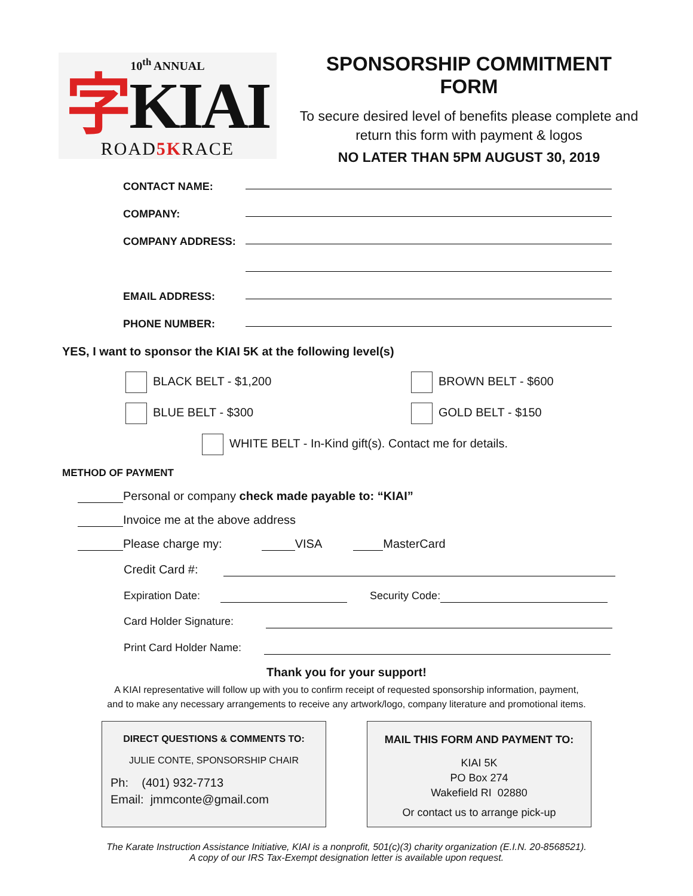10<sup>th</sup> ANNUAL
字KIAI
ROAD5KRACE
SPONSORSHIP COMMITMENT FORM
To secure desired level of benefits please complete and return this form with payment & logos
NO LATER THAN 5PM AUGUST 30, 2019
CONTACT NAME:
COMPANY:
COMPANY ADDRESS:
EMAIL ADDRESS:
PHONE NUMBER:
YES, I want to sponsor the KIAI 5K at the following level(s)
BLACK BELT - $1,200 BROWN BELT - $600
BLUE BELT - $300 GOLD BELT - $150
WHITE BELT - In-Kind gift(s). Contact me for details.
METHOD OF PAYMENT
Personal or company check made payable to: “KIAI”
Invoice me at the above address
Please charge my: VISA MasterCard
Credit Card #:
Expiration Date: Security Code:
Card Holder Signature:
Print Card Holder Name:
Thank you for your support!
A KIAI representative will follow up with you to confirm receipt of requested sponsorship information, payment,
and to make any necessary arrangements to receive any artwork/logo, company literature and promotional items.
DIRECT QUESTIONS & COMMENTS TO:
JULIE CONTE, SPONSORSHIP CHAIR
Ph: (401) 932-7713
Email: jmmconte@gmail.com
MAIL THIS FORM AND PAYMENT TO:
KIAI 5K
PO Box 274
Wakefield RI 02880
Or contact us to arrange pick-up
The Karate Instruction Assistance Initiative, KIAI is a nonprofit, 501(c)(3) charity organization (E.I.N. 20-8568521).
A copy of our IRS Tax-Exempt designation letter is available upon request.